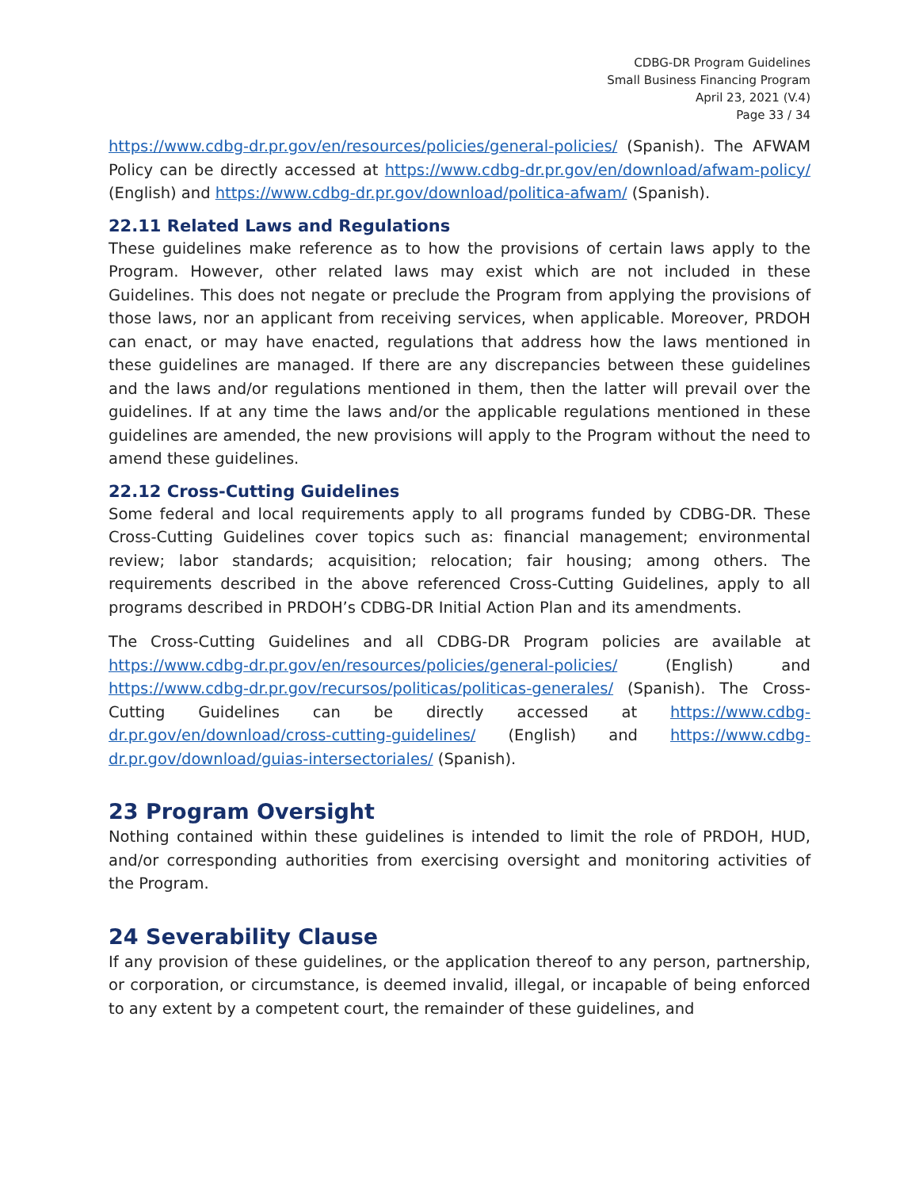CDBG-DR Program Guidelines
Small Business Financing Program
April 23, 2021 (V.4)
Page 33 / 34
https://www.cdbg-dr.pr.gov/en/resources/policies/general-policies/ (Spanish). The AFWAM Policy can be directly accessed at https://www.cdbg-dr.pr.gov/en/download/afwam-policy/ (English) and https://www.cdbg-dr.pr.gov/download/politica-afwam/ (Spanish).
22.11 Related Laws and Regulations
These guidelines make reference as to how the provisions of certain laws apply to the Program. However, other related laws may exist which are not included in these Guidelines. This does not negate or preclude the Program from applying the provisions of those laws, nor an applicant from receiving services, when applicable. Moreover, PRDOH can enact, or may have enacted, regulations that address how the laws mentioned in these guidelines are managed. If there are any discrepancies between these guidelines and the laws and/or regulations mentioned in them, then the latter will prevail over the guidelines. If at any time the laws and/or the applicable regulations mentioned in these guidelines are amended, the new provisions will apply to the Program without the need to amend these guidelines.
22.12 Cross-Cutting Guidelines
Some federal and local requirements apply to all programs funded by CDBG-DR. These Cross-Cutting Guidelines cover topics such as: financial management; environmental review; labor standards; acquisition; relocation; fair housing; among others. The requirements described in the above referenced Cross-Cutting Guidelines, apply to all programs described in PRDOH’s CDBG-DR Initial Action Plan and its amendments.
The Cross-Cutting Guidelines and all CDBG-DR Program policies are available at https://www.cdbg-dr.pr.gov/en/resources/policies/general-policies/ (English) and https://www.cdbg-dr.pr.gov/recursos/politicas/politicas-generales/ (Spanish). The Cross-Cutting Guidelines can be directly accessed at https://www.cdbg-dr.pr.gov/en/download/cross-cutting-guidelines/ (English) and https://www.cdbg-dr.pr.gov/download/guias-intersectoriales/ (Spanish).
23 Program Oversight
Nothing contained within these guidelines is intended to limit the role of PRDOH, HUD, and/or corresponding authorities from exercising oversight and monitoring activities of the Program.
24 Severability Clause
If any provision of these guidelines, or the application thereof to any person, partnership, or corporation, or circumstance, is deemed invalid, illegal, or incapable of being enforced to any extent by a competent court, the remainder of these guidelines, and